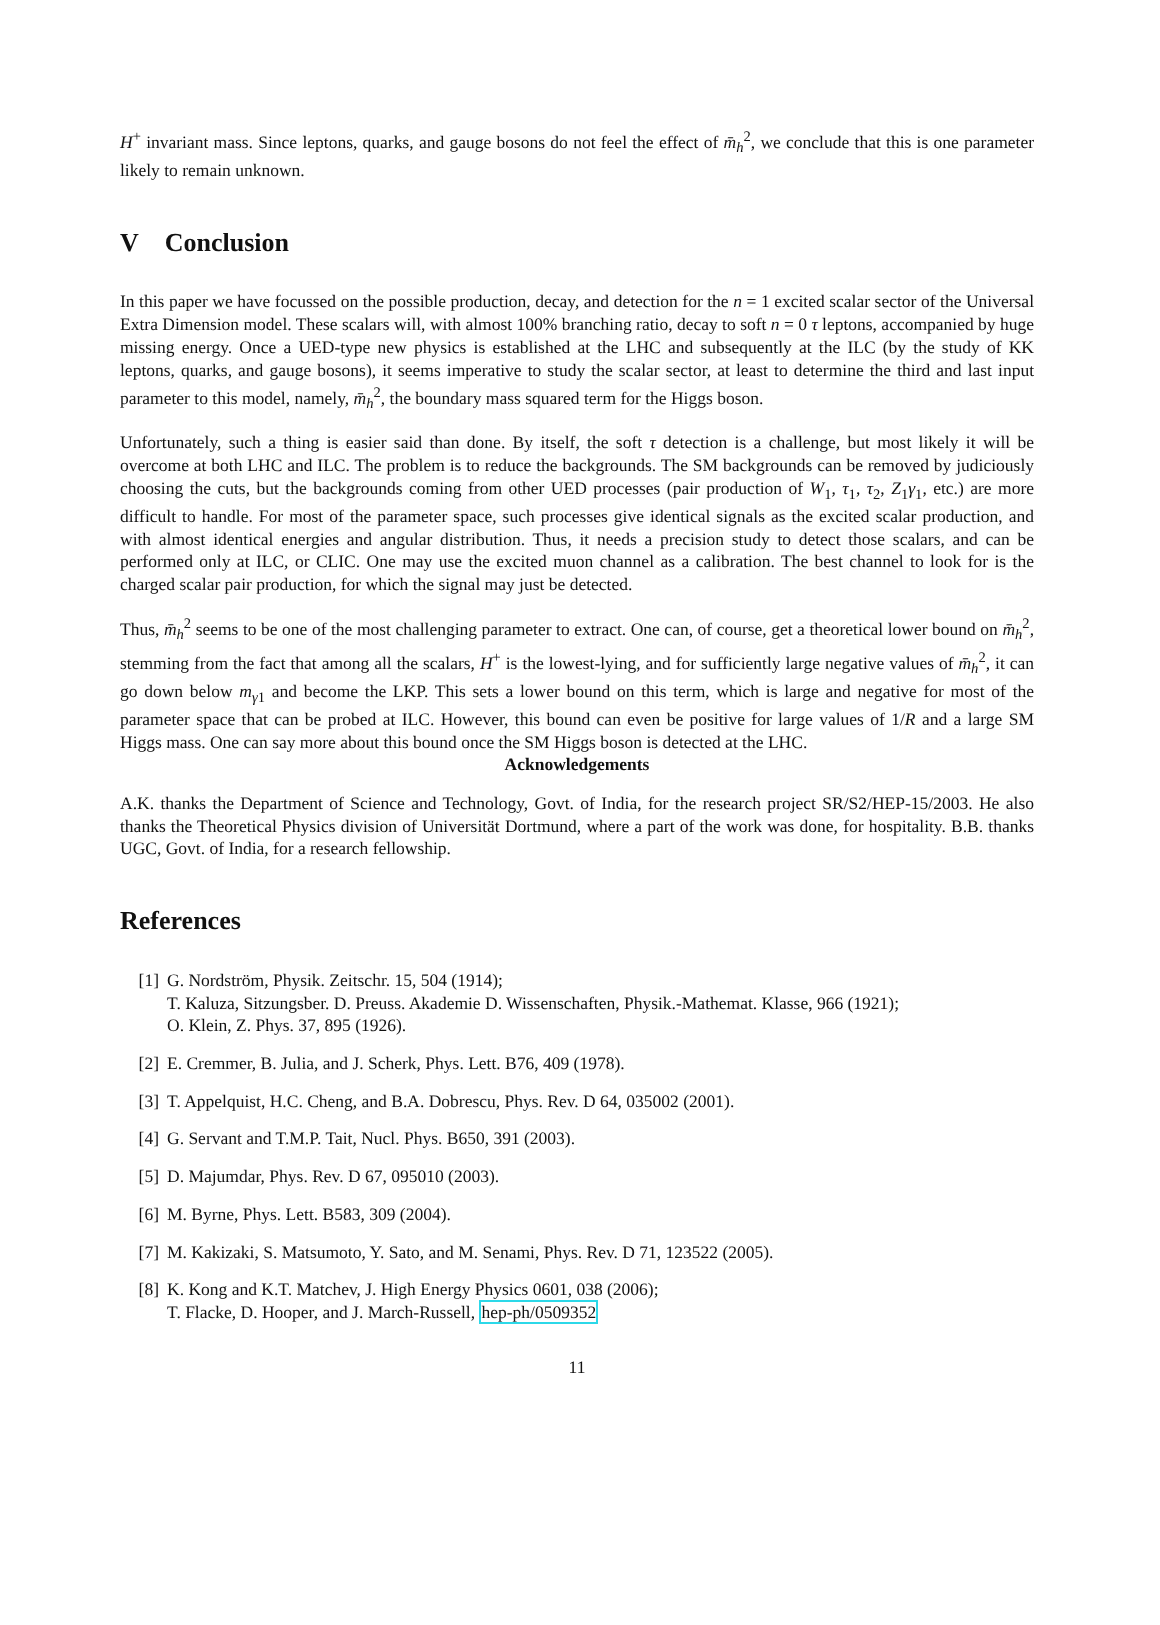H<sup>+</sup> invariant mass. Since leptons, quarks, and gauge bosons do not feel the effect of m̄<sub>h</sub><sup>2</sup>, we conclude that this is one parameter likely to remain unknown.
V Conclusion
In this paper we have focussed on the possible production, decay, and detection for the n = 1 excited scalar sector of the Universal Extra Dimension model. These scalars will, with almost 100% branching ratio, decay to soft n = 0 τ leptons, accompanied by huge missing energy. Once a UED-type new physics is established at the LHC and subsequently at the ILC (by the study of KK leptons, quarks, and gauge bosons), it seems imperative to study the scalar sector, at least to determine the third and last input parameter to this model, namely, m̄<sub>h</sub><sup>2</sup>, the boundary mass squared term for the Higgs boson.
Unfortunately, such a thing is easier said than done. By itself, the soft τ detection is a challenge, but most likely it will be overcome at both LHC and ILC. The problem is to reduce the backgrounds. The SM backgrounds can be removed by judiciously choosing the cuts, but the backgrounds coming from other UED processes (pair production of W<sub>1</sub>, τ<sub>1</sub>, τ<sub>2</sub>, Z<sub>1</sub>γ<sub>1</sub>, etc.) are more difficult to handle. For most of the parameter space, such processes give identical signals as the excited scalar production, and with almost identical energies and angular distribution. Thus, it needs a precision study to detect those scalars, and can be performed only at ILC, or CLIC. One may use the excited muon channel as a calibration. The best channel to look for is the charged scalar pair production, for which the signal may just be detected.
Thus, m̄<sub>h</sub><sup>2</sup> seems to be one of the most challenging parameter to extract. One can, of course, get a theoretical lower bound on m̄<sub>h</sub><sup>2</sup>, stemming from the fact that among all the scalars, H<sup>+</sup> is the lowest-lying, and for sufficiently large negative values of m̄<sub>h</sub><sup>2</sup>, it can go down below m<sub>γ1</sub> and become the LKP. This sets a lower bound on this term, which is large and negative for most of the parameter space that can be probed at ILC. However, this bound can even be positive for large values of 1/R and a large SM Higgs mass. One can say more about this bound once the SM Higgs boson is detected at the LHC.
Acknowledgements
A.K. thanks the Department of Science and Technology, Govt. of India, for the research project SR/S2/HEP-15/2003. He also thanks the Theoretical Physics division of Universität Dortmund, where a part of the work was done, for hospitality. B.B. thanks UGC, Govt. of India, for a research fellowship.
References
[1] G. Nordström, Physik. Zeitschr. 15, 504 (1914);
T. Kaluza, Sitzungsber. D. Preuss. Akademie D. Wissenschaften, Physik.-Mathemat. Klasse, 966 (1921);
O. Klein, Z. Phys. 37, 895 (1926).
[2] E. Cremmer, B. Julia, and J. Scherk, Phys. Lett. B76, 409 (1978).
[3] T. Appelquist, H.C. Cheng, and B.A. Dobrescu, Phys. Rev. D 64, 035002 (2001).
[4] G. Servant and T.M.P. Tait, Nucl. Phys. B650, 391 (2003).
[5] D. Majumdar, Phys. Rev. D 67, 095010 (2003).
[6] M. Byrne, Phys. Lett. B583, 309 (2004).
[7] M. Kakizaki, S. Matsumoto, Y. Sato, and M. Senami, Phys. Rev. D 71, 123522 (2005).
[8] K. Kong and K.T. Matchev, J. High Energy Physics 0601, 038 (2006);
T. Flacke, D. Hooper, and J. March-Russell, hep-ph/0509352
11